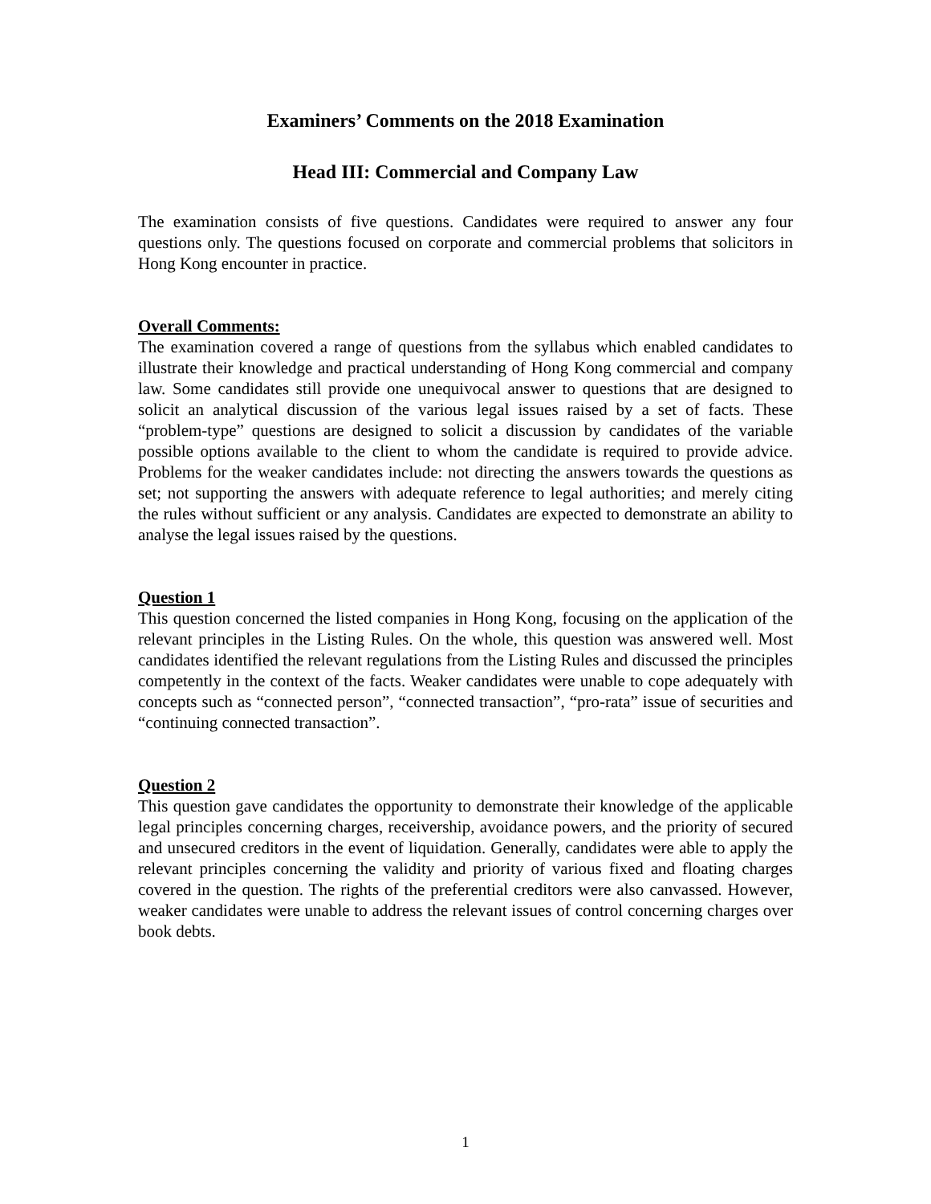Examiners’ Comments on the 2018 Examination
Head III: Commercial and Company Law
The examination consists of five questions. Candidates were required to answer any four questions only. The questions focused on corporate and commercial problems that solicitors in Hong Kong encounter in practice.
Overall Comments:
The examination covered a range of questions from the syllabus which enabled candidates to illustrate their knowledge and practical understanding of Hong Kong commercial and company law. Some candidates still provide one unequivocal answer to questions that are designed to solicit an analytical discussion of the various legal issues raised by a set of facts. These “problem-type” questions are designed to solicit a discussion by candidates of the variable possible options available to the client to whom the candidate is required to provide advice. Problems for the weaker candidates include: not directing the answers towards the questions as set; not supporting the answers with adequate reference to legal authorities; and merely citing the rules without sufficient or any analysis. Candidates are expected to demonstrate an ability to analyse the legal issues raised by the questions.
Question 1
This question concerned the listed companies in Hong Kong, focusing on the application of the relevant principles in the Listing Rules. On the whole, this question was answered well. Most candidates identified the relevant regulations from the Listing Rules and discussed the principles competently in the context of the facts. Weaker candidates were unable to cope adequately with concepts such as “connected person”, “connected transaction”, “pro-rata” issue of securities and “continuing connected transaction”.
Question 2
This question gave candidates the opportunity to demonstrate their knowledge of the applicable legal principles concerning charges, receivership, avoidance powers, and the priority of secured and unsecured creditors in the event of liquidation. Generally, candidates were able to apply the relevant principles concerning the validity and priority of various fixed and floating charges covered in the question. The rights of the preferential creditors were also canvassed. However, weaker candidates were unable to address the relevant issues of control concerning charges over book debts.
1